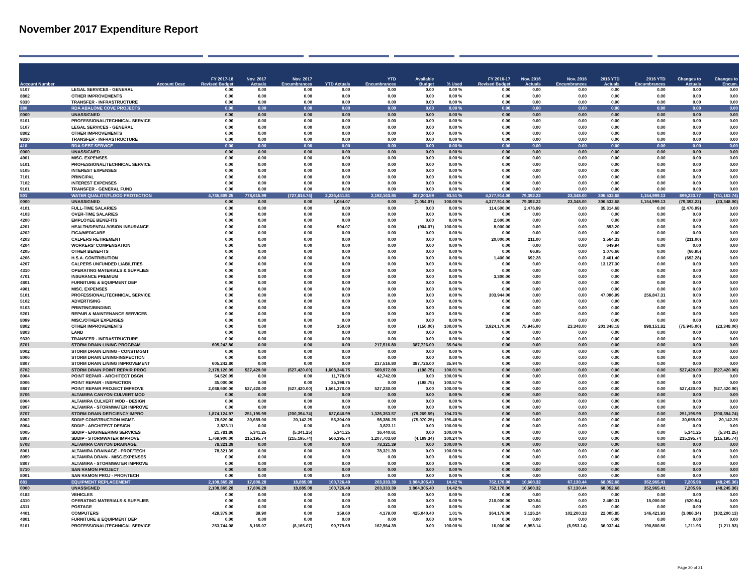November 2017 Expenditure Report
| Account Number | Account Desc | FY 2017-18 Revised Budget | Nov. 2017 Actuals | Nov. 2017 Encumbrances | YTD Actuals | YTD Encumbrances | Available Budget | % Used | FY 2016-17 Revised Budget | Nov. 2016 Actuals | Nov. 2016 Encumbrances | 2016 YTD Actuals | 2016 YTD Encumbrances | Changes to Actuals | Changes to Encum. |
| --- | --- | --- | --- | --- | --- | --- | --- | --- | --- | --- | --- | --- | --- | --- | --- |
| 5107 | LEGAL SERVICES - GENERAL | 0.00 | 0.00 | 0.00 | 0.00 | 0.00 | 0.00 | 0.00 % | 0.00 | 0.00 | 0.00 | 0.00 | 0.00 | 0.00 | 0.00 |
| 8802 | OTHER IMPROVEMENTS | 0.00 | 0.00 | 0.00 | 0.00 | 0.00 | 0.00 | 0.00 % | 0.00 | 0.00 | 0.00 | 0.00 | 0.00 | 0.00 | 0.00 |
| 9330 | TRANSFER - INFRASTRUCTURE | 0.00 | 0.00 | 0.00 | 0.00 | 0.00 | 0.00 | 0.00 % | 0.00 | 0.00 | 0.00 | 0.00 | 0.00 | 0.00 | 0.00 |
| 380 | RDA ABALONE COVE PROJECTS | 0.00 | 0.00 | 0.00 | 0.00 | 0.00 | 0.00 | 0.00 % | 0.00 | 0.00 | 0.00 | 0.00 | 0.00 | 0.00 | 0.00 |
| 0000 | UNASSIGNED | 0.00 | 0.00 | 0.00 | 0.00 | 0.00 | 0.00 | 0.00 % | 0.00 | 0.00 | 0.00 | 0.00 | 0.00 | 0.00 | 0.00 |
| 5101 | PROFESSIONAL/TECHNICAL SERVICE | 0.00 | 0.00 | 0.00 | 0.00 | 0.00 | 0.00 | 0.00 % | 0.00 | 0.00 | 0.00 | 0.00 | 0.00 | 0.00 | 0.00 |
| 5107 | LEGAL SERVICES - GENERAL | 0.00 | 0.00 | 0.00 | 0.00 | 0.00 | 0.00 | 0.00 % | 0.00 | 0.00 | 0.00 | 0.00 | 0.00 | 0.00 | 0.00 |
| 8802 | OTHER IMPROVEMENTS | 0.00 | 0.00 | 0.00 | 0.00 | 0.00 | 0.00 | 0.00 % | 0.00 | 0.00 | 0.00 | 0.00 | 0.00 | 0.00 | 0.00 |
| 9330 | TRANSFER - INFRASTRUCTURE | 0.00 | 0.00 | 0.00 | 0.00 | 0.00 | 0.00 | 0.00 % | 0.00 | 0.00 | 0.00 | 0.00 | 0.00 | 0.00 | 0.00 |
| 410 | RDA DEBT SERVICE | 0.00 | 0.00 | 0.00 | 0.00 | 0.00 | 0.00 | 0.00 % | 0.00 | 0.00 | 0.00 | 0.00 | 0.00 | 0.00 | 0.00 |
| 0000 | UNASSIGNED | 0.00 | 0.00 | 0.00 | 0.00 | 0.00 | 0.00 | 0.00 % | 0.00 | 0.00 | 0.00 | 0.00 | 0.00 | 0.00 | 0.00 |
| 4901 | MISC. EXPENSES | 0.00 | 0.00 | 0.00 | 0.00 | 0.00 | 0.00 | 0.00 % | 0.00 | 0.00 | 0.00 | 0.00 | 0.00 | 0.00 | 0.00 |
| 5101 | PROFESSIONAL/TECHNICAL SERVICE | 0.00 | 0.00 | 0.00 | 0.00 | 0.00 | 0.00 | 0.00 % | 0.00 | 0.00 | 0.00 | 0.00 | 0.00 | 0.00 | 0.00 |
| 5105 | INTEREST EXPENSES | 0.00 | 0.00 | 0.00 | 0.00 | 0.00 | 0.00 | 0.00 % | 0.00 | 0.00 | 0.00 | 0.00 | 0.00 | 0.00 | 0.00 |
| 7101 | PRINCIPAL | 0.00 | 0.00 | 0.00 | 0.00 | 0.00 | 0.00 | 0.00 % | 0.00 | 0.00 | 0.00 | 0.00 | 0.00 | 0.00 | 0.00 |
| 7102 | INTEREST EXPENSES | 0.00 | 0.00 | 0.00 | 0.00 | 0.00 | 0.00 | 0.00 % | 0.00 | 0.00 | 0.00 | 0.00 | 0.00 | 0.00 | 0.00 |
| 9101 | TRANSFER - GENERAL FUND | 0.00 | 0.00 | 0.00 | 0.00 | 0.00 | 0.00 | 0.00 % | 0.00 | 0.00 | 0.00 | 0.00 | 0.00 | 0.00 | 0.00 |
| 501 | WATER QUALITY/FLOOD PROTECTION | 4,735,809.25 | 778,615.99 | (727,814.74) | 2,236,441.81 | 2,192,163.85 | 307,203.59 | 93.51 % | 4,377,914.00 | 79,392.22 | 23,348.00 | 306,532.68 | 1,154,999.13 | 699,223.77 | (751,162.74) |
| 0000 | UNASSIGNED | 0.00 | 0.00 | 0.00 | 1,054.07 | 0.00 | (1,054.07) | 100.00 % | 4,377,914.00 | 79,392.22 | 23,348.00 | 306,532.68 | 1,154,999.13 | (79,392.22) | (23,348.00) |
| 4101 | FULL-TIME SALARIES | 0.00 | 0.00 | 0.00 | 0.00 | 0.00 | 0.00 | 0.00 % | 114,500.00 | 2,476.99 | 0.00 | 35,314.68 | 0.00 | (2,476.99) | 0.00 |
| 4103 | OVER-TIME SALARIES | 0.00 | 0.00 | 0.00 | 0.00 | 0.00 | 0.00 | 0.00 % | 0.00 | 0.00 | 0.00 | 0.00 | 0.00 | 0.00 | 0.00 |
| 4200 | EMPLOYEE BENEFITS | 0.00 | 0.00 | 0.00 | 0.00 | 0.00 | 0.00 | 0.00 % | 2,600.00 | 0.00 | 0.00 | 0.00 | 0.00 | 0.00 | 0.00 |
| 4201 | HEALTH/DENTAL/VISION INSURANCE | 0.00 | 0.00 | 0.00 | 904.07 | 0.00 | (904.07) | 100.00 % | 8,000.00 | 0.00 | 0.00 | 893.20 | 0.00 | 0.00 | 0.00 |
| 4202 | FICA/MEDICARE | 0.00 | 0.00 | 0.00 | 0.00 | 0.00 | 0.00 | 0.00 % | 0.00 | 0.00 | 0.00 | 0.00 | 0.00 | 0.00 | 0.00 |
| 4203 | CALPERS RETIREMENT | 0.00 | 0.00 | 0.00 | 0.00 | 0.00 | 0.00 | 0.00 % | 20,000.00 | 211.00 | 0.00 | 3,564.33 | 0.00 | (211.00) | 0.00 |
| 4204 | WORKERS' COMPENSATION | 0.00 | 0.00 | 0.00 | 0.00 | 0.00 | 0.00 | 0.00 % | 0.00 | 0.00 | 0.00 | 649.94 | 0.00 | 0.00 | 0.00 |
| 4205 | OTHER BENEFITS | 0.00 | 0.00 | 0.00 | 0.00 | 0.00 | 0.00 | 0.00 % | 0.00 | 66.95 | 0.00 | 1,076.66 | 0.00 | (66.95) | 0.00 |
| 4206 | H.S.A. CONTRIBUTION | 0.00 | 0.00 | 0.00 | 0.00 | 0.00 | 0.00 | 0.00 % | 1,400.00 | 692.28 | 0.00 | 3,461.40 | 0.00 | (692.28) | 0.00 |
| 4207 | CALPERS UNFUNDED LIABILITIES | 0.00 | 0.00 | 0.00 | 0.00 | 0.00 | 0.00 | 0.00 % | 0.00 | 0.00 | 0.00 | 13,127.30 | 0.00 | 0.00 | 0.00 |
| 4310 | OPERATING MATERIALS & SUPPLIES | 0.00 | 0.00 | 0.00 | 0.00 | 0.00 | 0.00 | 0.00 % | 0.00 | 0.00 | 0.00 | 0.00 | 0.00 | 0.00 | 0.00 |
| 4701 | INSURANCE PREMIUM | 0.00 | 0.00 | 0.00 | 0.00 | 0.00 | 0.00 | 0.00 % | 3,300.00 | 0.00 | 0.00 | 0.00 | 0.00 | 0.00 | 0.00 |
| 4801 | FURNITURE & EQUIPMENT DEP | 0.00 | 0.00 | 0.00 | 0.00 | 0.00 | 0.00 | 0.00 % | 0.00 | 0.00 | 0.00 | 0.00 | 0.00 | 0.00 | 0.00 |
| 4901 | MISC. EXPENSES | 0.00 | 0.00 | 0.00 | 0.00 | 0.00 | 0.00 | 0.00 % | 0.00 | 0.00 | 0.00 | 0.00 | 0.00 | 0.00 | 0.00 |
| 5101 | PROFESSIONAL/TECHNICAL SERVICE | 0.00 | 0.00 | 0.00 | 0.00 | 0.00 | 0.00 | 0.00 % | 303,944.00 | 0.00 | 0.00 | 47,096.99 | 256,847.31 | 0.00 | 0.00 |
| 5102 | ADVERTISING | 0.00 | 0.00 | 0.00 | 0.00 | 0.00 | 0.00 | 0.00 % | 0.00 | 0.00 | 0.00 | 0.00 | 0.00 | 0.00 | 0.00 |
| 5103 | PRINTING/BINDING | 0.00 | 0.00 | 0.00 | 0.00 | 0.00 | 0.00 | 0.00 % | 0.00 | 0.00 | 0.00 | 0.00 | 0.00 | 0.00 | 0.00 |
| 5201 | REPAIR & MAINTENANCE SERVICES | 0.00 | 0.00 | 0.00 | 0.00 | 0.00 | 0.00 | 0.00 % | 0.00 | 0.00 | 0.00 | 0.00 | 0.00 | 0.00 | 0.00 |
| 8099 | MISC./OTHER EXPENSES | 0.00 | 0.00 | 0.00 | 0.00 | 0.00 | 0.00 | 0.00 % | 0.00 | 0.00 | 0.00 | 0.00 | 0.00 | 0.00 | 0.00 |
| 8802 | OTHER IMPROVEMENTS | 0.00 | 0.00 | 0.00 | 150.00 | 0.00 | (150.00) | 100.00 % | 3,924,170.00 | 75,945.00 | 23,348.00 | 201,348.18 | 898,151.82 | (75,945.00) | (23,348.00) |
| 8803 | LAND | 0.00 | 0.00 | 0.00 | 0.00 | 0.00 | 0.00 | 0.00 % | 0.00 | 0.00 | 0.00 | 0.00 | 0.00 | 0.00 | 0.00 |
| 9330 | TRANSFER - INFRASTRUCTURE | 0.00 | 0.00 | 0.00 | 0.00 | 0.00 | 0.00 | 0.00 % | 0.00 | 0.00 | 0.00 | 0.00 | 0.00 | 0.00 | 0.00 |
| 8701 | STORM DRAIN LINING PROGRAM | 605,242.80 | 0.00 | 0.00 | 0.00 | 217,516.80 | 387,726.00 | 35.94 % | 0.00 | 0.00 | 0.00 | 0.00 | 0.00 | 0.00 | 0.00 |
| 8002 | STORM DRAIN LINING - CONSTMGMT | 0.00 | 0.00 | 0.00 | 0.00 | 0.00 | 0.00 | 0.00 % | 0.00 | 0.00 | 0.00 | 0.00 | 0.00 | 0.00 | 0.00 |
| 8006 | STORM DRAIN LINING-INSPECTION | 0.00 | 0.00 | 0.00 | 0.00 | 0.00 | 0.00 | 0.00 % | 0.00 | 0.00 | 0.00 | 0.00 | 0.00 | 0.00 | 0.00 |
| 8807 | STORM DRAIN LINING IMPROVEMENT | 605,242.80 | 0.00 | 0.00 | 0.00 | 217,516.80 | 387,726.00 | 35.94 % | 0.00 | 0.00 | 0.00 | 0.00 | 0.00 | 0.00 | 0.00 |
| 8702 | STORM DRAIN POINT REPAIR PROG | 2,178,120.09 | 527,420.00 | (527,420.00) | 1,608,346.75 | 569,972.09 | (198.75) | 100.01 % | 0.00 | 0.00 | 0.00 | 0.00 | 0.00 | 527,420.00 | (527,420.00) |
| 8004 | POINT REPAIR - ARCHITECT DSGN | 54,520.09 | 0.00 | 0.00 | 11,778.00 | 42,742.09 | 0.00 | 100.00 % | 0.00 | 0.00 | 0.00 | 0.00 | 0.00 | 0.00 | 0.00 |
| 8006 | POINT REPAIR - INSPECTION | 35,000.00 | 0.00 | 0.00 | 35,198.75 | 0.00 | (198.75) | 100.57 % | 0.00 | 0.00 | 0.00 | 0.00 | 0.00 | 0.00 | 0.00 |
| 8807 | POINT REPAIR PROJECT IMPROVE | 2,088,600.00 | 527,420.00 | (527,420.00) | 1,561,370.00 | 527,230.00 | 0.00 | 100.00 % | 0.00 | 0.00 | 0.00 | 0.00 | 0.00 | 527,420.00 | (527,420.00) |
| 8706 | ALTAMIRA CANYON CULVERT MOD | 0.00 | 0.00 | 0.00 | 0.00 | 0.00 | 0.00 | 0.00 % | 0.00 | 0.00 | 0.00 | 0.00 | 0.00 | 0.00 | 0.00 |
| 8004 | ALTAMIRA CULVERT MOD - DESIGN | 0.00 | 0.00 | 0.00 | 0.00 | 0.00 | 0.00 | 0.00 % | 0.00 | 0.00 | 0.00 | 0.00 | 0.00 | 0.00 | 0.00 |
| 8807 | ALTAMIRA - STORMWATER IMPROVE | 0.00 | 0.00 | 0.00 | 0.00 | 0.00 | 0.00 | 0.00 % | 0.00 | 0.00 | 0.00 | 0.00 | 0.00 | 0.00 | 0.00 |
| 8707 | STORM DRAIN DEFICIENCY IMPRO | 1,874,124.97 | 251,195.99 | (200,394.74) | 627,040.99 | 1,326,353.57 | (79,269.59) | 104.23 % | 0.00 | 0.00 | 0.00 | 0.00 | 0.00 | 251,195.99 | (200,394.74) |
| 8002 | SDDIP CONSTRUCTION MGMT. | 78,620.00 | 30,659.00 | 20,142.25 | 55,304.00 | 98,386.25 | (75,070.25) | 195.48 % | 0.00 | 0.00 | 0.00 | 0.00 | 0.00 | 30,659.00 | 20,142.25 |
| 8004 | SDDIP - ARCHITECT DESIGN | 3,823.11 | 0.00 | 0.00 | 0.00 | 3,823.11 | 0.00 | 100.00 % | 0.00 | 0.00 | 0.00 | 0.00 | 0.00 | 0.00 | 0.00 |
| 8005 | SDDIP - ENGINEERING SERVICES | 21,781.86 | 5,341.25 | (5,341.25) | 5,341.25 | 16,440.61 | 0.00 | 100.00 % | 0.00 | 0.00 | 0.00 | 0.00 | 0.00 | 5,341.25 | (5,341.25) |
| 8807 | SDDIP - STORMWATER IMPROVE | 1,769,900.00 | 215,195.74 | (215,195.74) | 566,395.74 | 1,207,703.60 | (4,199.34) | 100.24 % | 0.00 | 0.00 | 0.00 | 0.00 | 0.00 | 215,195.74 | (215,195.74) |
| 8708 | ALTAMIRA CANYON DRAINAGE | 78,321.39 | 0.00 | 0.00 | 0.00 | 78,321.39 | 0.00 | 100.00 % | 0.00 | 0.00 | 0.00 | 0.00 | 0.00 | 0.00 | 0.00 |
| 8001 | ALTAMIRA DRAINAGE - PROF/TECH | 78,321.39 | 0.00 | 0.00 | 0.00 | 78,321.39 | 0.00 | 100.00 % | 0.00 | 0.00 | 0.00 | 0.00 | 0.00 | 0.00 | 0.00 |
| 8099 | ALTAMIRA DRAIN - MISC.EXPENSES | 0.00 | 0.00 | 0.00 | 0.00 | 0.00 | 0.00 | 0.00 % | 0.00 | 0.00 | 0.00 | 0.00 | 0.00 | 0.00 | 0.00 |
| 8807 | ALTAMIRA - STORMWATER IMPROVE | 0.00 | 0.00 | 0.00 | 0.00 | 0.00 | 0.00 | 0.00 % | 0.00 | 0.00 | 0.00 | 0.00 | 0.00 | 0.00 | 0.00 |
| 8710 | SAN RAMON PROJECT | 0.00 | 0.00 | 0.00 | 0.00 | 0.00 | 0.00 | 0.00 % | 0.00 | 0.00 | 0.00 | 0.00 | 0.00 | 0.00 | 0.00 |
| 8001 | SAN RAMON PROJ - PROF/TECH | 0.00 | 0.00 | 0.00 | 0.00 | 0.00 | 0.00 | 0.00 % | 0.00 | 0.00 | 0.00 | 0.00 | 0.00 | 0.00 | 0.00 |
| 681 | EQUIPMENT REPLACEMENT | 2,108,365.28 | 17,806.28 | 18,885.08 | 100,726.49 | 203,333.39 | 1,804,305.40 | 14.42 % | 752,178.00 | 10,600.32 | 67,130.44 | 68,052.68 | 352,965.41 | 7,205.96 | (48,245.36) |
| 0000 | UNASSIGNED | 2,108,365.28 | 17,806.28 | 18,885.08 | 100,726.49 | 203,333.39 | 1,804,305.40 | 14.42 % | 752,178.00 | 10,600.32 | 67,130.44 | 68,052.68 | 352,965.41 | 7,205.96 | (48,245.36) |
| 0182 | VEHICLES | 0.00 | 0.00 | 0.00 | 0.00 | 0.00 | 0.00 | 0.00 % | 0.00 | 0.00 | 0.00 | 0.00 | 0.00 | 0.00 | 0.00 |
| 4310 | OPERATING MATERIALS & SUPPLIES | 0.00 | 0.00 | 0.00 | 0.00 | 0.00 | 0.00 | 0.00 % | 210,000.00 | 520.94 | 0.00 | 2,480.31 | 15,000.00 | (520.94) | 0.00 |
| 4311 | POSTAGE | 0.00 | 0.00 | 0.00 | 0.00 | 0.00 | 0.00 | 0.00 % | 0.00 | 0.00 | 0.00 | 0.00 | 0.00 | 0.00 | 0.00 |
| 4401 | COMPUTERS | 429,379.00 | 39.90 | 0.00 | 159.60 | 4,179.00 | 425,040.40 | 1.01 % | 364,178.00 | 3,126.24 | 102,200.13 | 22,005.85 | 146,421.93 | (3,086.34) | (102,200.13) |
| 4801 | FURNITURE & EQUIPMENT DEP | 0.00 | 0.00 | 0.00 | 0.00 | 0.00 | 0.00 | 0.00 % | 0.00 | 0.00 | 0.00 | 0.00 | 0.00 | 0.00 | 0.00 |
| 5101 | PROFESSIONAL/TECHNICAL SERVICE | 253,744.08 | 8,165.07 | (8,165.07) | 90,779.69 | 162,964.39 | 0.00 | 100.00 % | 16,000.00 | 6,953.14 | (6,953.14) | 36,032.44 | 190,800.56 | 1,211.93 | (1,211.93) |
Page 20 of 21